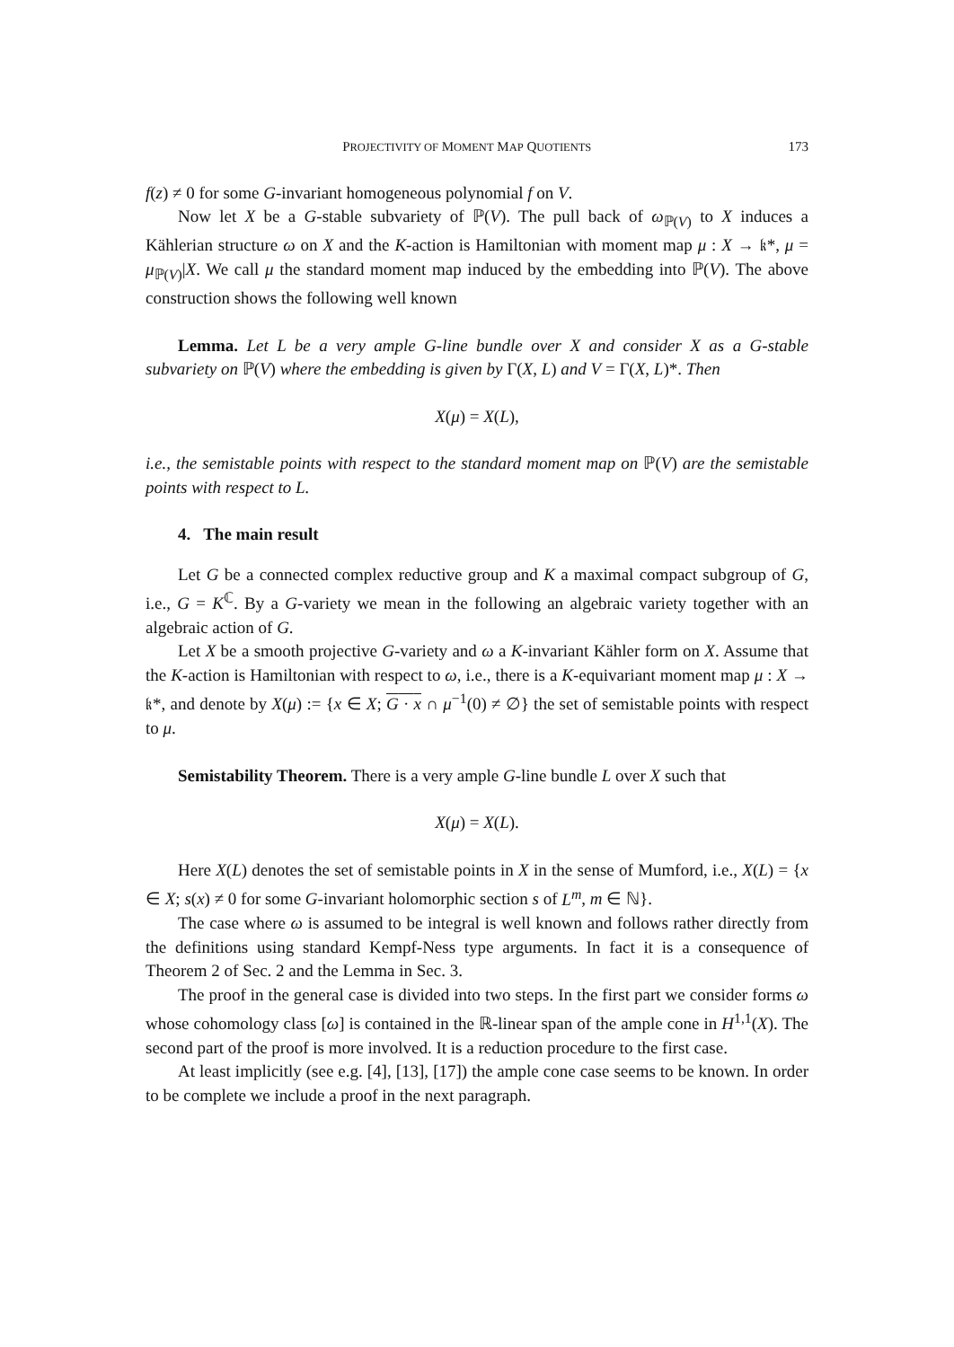PROJECTIVITY OF MOMENT MAP QUOTIENTS 173
f(z) ≠ 0 for some G-invariant homogeneous polynomial f on V.
Now let X be a G-stable subvariety of ℙ(V). The pull back of ω<sub>ℙ(V)</sub> to X induces a Kählerian structure ω on X and the K-action is Hamiltonian with moment map μ : X → 𝔨*, μ = μ<sub>ℙ(V)</sub>|X. We call μ the standard moment map induced by the embedding into ℙ(V). The above construction shows the following well known
Lemma. Let L be a very ample G-line bundle over X and consider X as a G-stable subvariety on ℙ(V) where the embedding is given by Γ(X, L) and V = Γ(X, L)*. Then
X(μ) = X(L),
i.e., the semistable points with respect to the standard moment map on ℙ(V) are the semistable points with respect to L.
4. The main result
Let G be a connected complex reductive group and K a maximal compact subgroup of G, i.e., G = K<sup>ℂ</sup>. By a G-variety we mean in the following an algebraic variety together with an algebraic action of G.
Let X be a smooth projective G-variety and ω a K-invariant Kähler form on X. Assume that the K-action is Hamiltonian with respect to ω, i.e., there is a K-equivariant moment map μ : X → 𝔨*, and denote by X(μ) := {x ∈ X; G · x ∩ μ<sup>−1</sup>(0) ≠ ∅} the set of semistable points with respect to μ.
Semistability Theorem. There is a very ample G-line bundle L over X such that
X(μ) = X(L).
Here X(L) denotes the set of semistable points in X in the sense of Mumford, i.e., X(L) = {x ∈ X; s(x) ≠ 0 for some G-invariant holomorphic section s of L<sup>m</sup>, m ∈ ℕ}.
The case where ω is assumed to be integral is well known and follows rather directly from the definitions using standard Kempf-Ness type arguments. In fact it is a consequence of Theorem 2 of Sec. 2 and the Lemma in Sec. 3.
The proof in the general case is divided into two steps. In the first part we consider forms ω whose cohomology class [ω] is contained in the ℝ-linear span of the ample cone in H<sup>1,1</sup>(X). The second part of the proof is more involved. It is a reduction procedure to the first case.
At least implicitly (see e.g. [4], [13], [17]) the ample cone case seems to be known. In order to be complete we include a proof in the next paragraph.